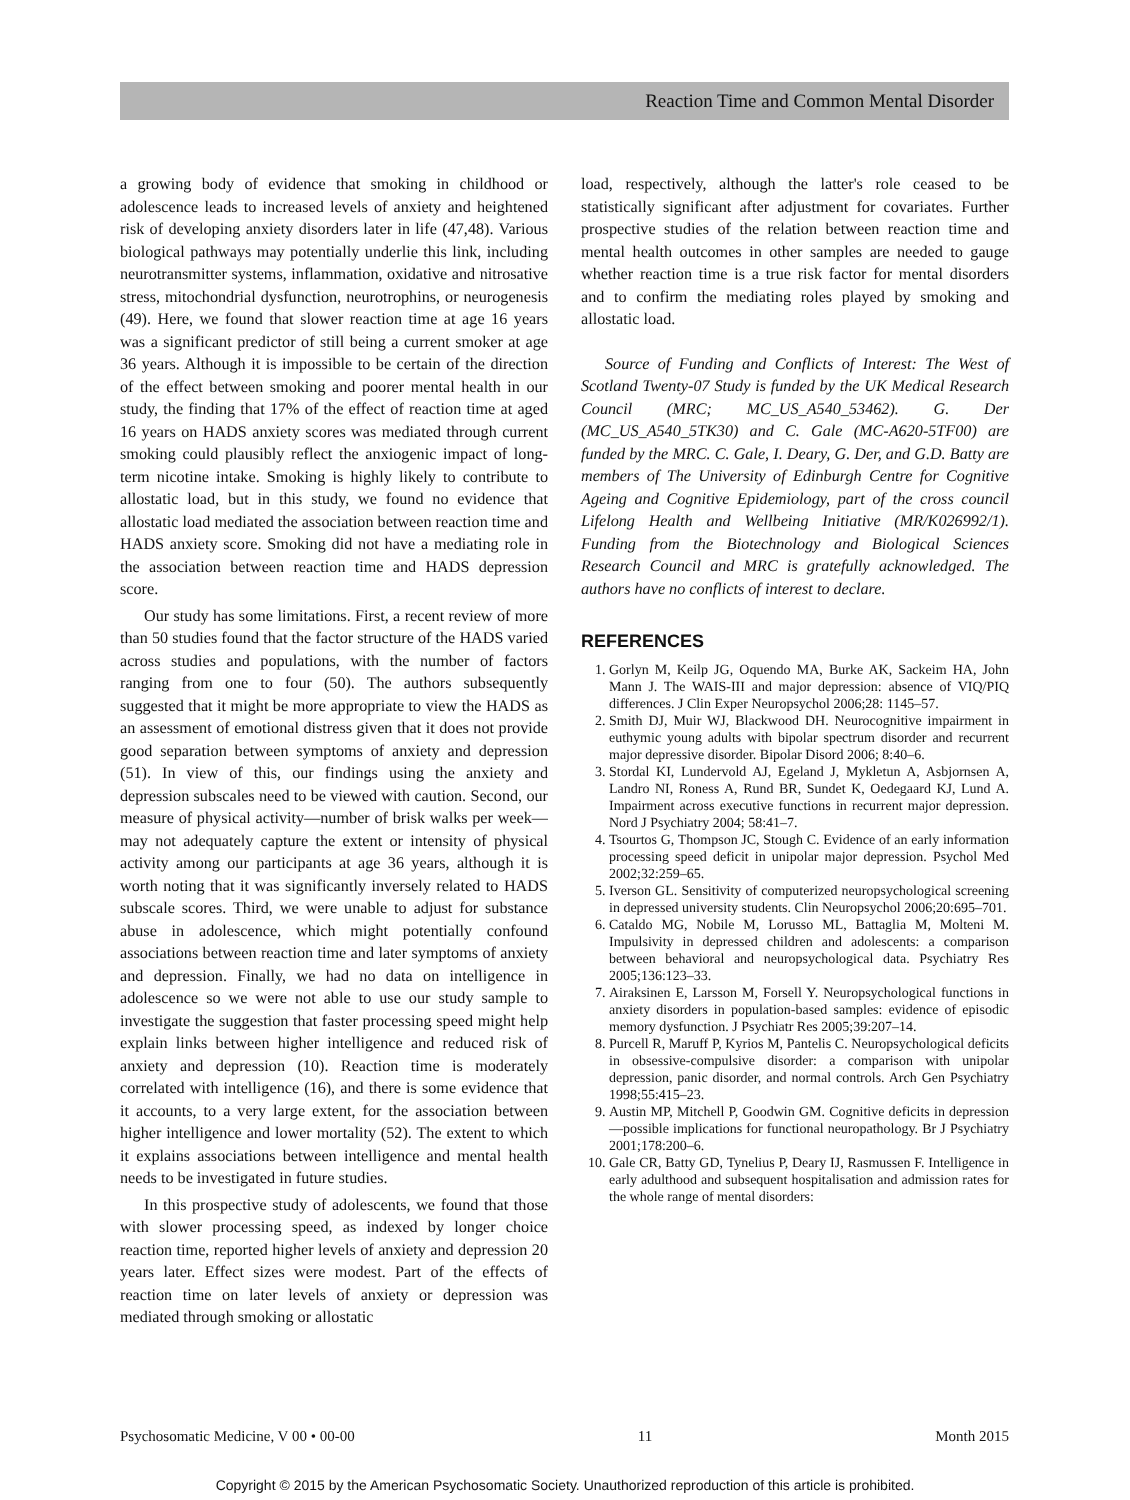Reaction Time and Common Mental Disorder
a growing body of evidence that smoking in childhood or adolescence leads to increased levels of anxiety and heightened risk of developing anxiety disorders later in life (47,48). Various biological pathways may potentially underlie this link, including neurotransmitter systems, inflammation, oxidative and nitrosative stress, mitochondrial dysfunction, neurotrophins, or neurogenesis (49). Here, we found that slower reaction time at age 16 years was a significant predictor of still being a current smoker at age 36 years. Although it is impossible to be certain of the direction of the effect between smoking and poorer mental health in our study, the finding that 17% of the effect of reaction time at aged 16 years on HADS anxiety scores was mediated through current smoking could plausibly reflect the anxiogenic impact of long-term nicotine intake. Smoking is highly likely to contribute to allostatic load, but in this study, we found no evidence that allostatic load mediated the association between reaction time and HADS anxiety score. Smoking did not have a mediating role in the association between reaction time and HADS depression score.
Our study has some limitations. First, a recent review of more than 50 studies found that the factor structure of the HADS varied across studies and populations, with the number of factors ranging from one to four (50). The authors subsequently suggested that it might be more appropriate to view the HADS as an assessment of emotional distress given that it does not provide good separation between symptoms of anxiety and depression (51). In view of this, our findings using the anxiety and depression subscales need to be viewed with caution. Second, our measure of physical activity—number of brisk walks per week—may not adequately capture the extent or intensity of physical activity among our participants at age 36 years, although it is worth noting that it was significantly inversely related to HADS subscale scores. Third, we were unable to adjust for substance abuse in adolescence, which might potentially confound associations between reaction time and later symptoms of anxiety and depression. Finally, we had no data on intelligence in adolescence so we were not able to use our study sample to investigate the suggestion that faster processing speed might help explain links between higher intelligence and reduced risk of anxiety and depression (10). Reaction time is moderately correlated with intelligence (16), and there is some evidence that it accounts, to a very large extent, for the association between higher intelligence and lower mortality (52). The extent to which it explains associations between intelligence and mental health needs to be investigated in future studies.
In this prospective study of adolescents, we found that those with slower processing speed, as indexed by longer choice reaction time, reported higher levels of anxiety and depression 20 years later. Effect sizes were modest. Part of the effects of reaction time on later levels of anxiety or depression was mediated through smoking or allostatic
load, respectively, although the latter's role ceased to be statistically significant after adjustment for covariates. Further prospective studies of the relation between reaction time and mental health outcomes in other samples are needed to gauge whether reaction time is a true risk factor for mental disorders and to confirm the mediating roles played by smoking and allostatic load.
Source of Funding and Conflicts of Interest: The West of Scotland Twenty-07 Study is funded by the UK Medical Research Council (MRC; MC_US_A540_53462). G. Der (MC_US_A540_5TK30) and C. Gale (MC-A620-5TF00) are funded by the MRC. C. Gale, I. Deary, G. Der, and G.D. Batty are members of The University of Edinburgh Centre for Cognitive Ageing and Cognitive Epidemiology, part of the cross council Lifelong Health and Wellbeing Initiative (MR/K026992/1). Funding from the Biotechnology and Biological Sciences Research Council and MRC is gratefully acknowledged. The authors have no conflicts of interest to declare.
REFERENCES
1. Gorlyn M, Keilp JG, Oquendo MA, Burke AK, Sackeim HA, John Mann J. The WAIS-III and major depression: absence of VIQ/PIQ differences. J Clin Exper Neuropsychol 2006;28: 1145–57.
2. Smith DJ, Muir WJ, Blackwood DH. Neurocognitive impairment in euthymic young adults with bipolar spectrum disorder and recurrent major depressive disorder. Bipolar Disord 2006; 8:40–6.
3. Stordal KI, Lundervold AJ, Egeland J, Mykletun A, Asbjornsen A, Landro NI, Roness A, Rund BR, Sundet K, Oedegaard KJ, Lund A. Impairment across executive functions in recurrent major depression. Nord J Psychiatry 2004; 58:41–7.
4. Tsourtos G, Thompson JC, Stough C. Evidence of an early information processing speed deficit in unipolar major depression. Psychol Med 2002;32:259–65.
5. Iverson GL. Sensitivity of computerized neuropsychological screening in depressed university students. Clin Neuropsychol 2006;20:695–701.
6. Cataldo MG, Nobile M, Lorusso ML, Battaglia M, Molteni M. Impulsivity in depressed children and adolescents: a comparison between behavioral and neuropsychological data. Psychiatry Res 2005;136:123–33.
7. Airaksinen E, Larsson M, Forsell Y. Neuropsychological functions in anxiety disorders in population-based samples: evidence of episodic memory dysfunction. J Psychiatr Res 2005;39:207–14.
8. Purcell R, Maruff P, Kyrios M, Pantelis C. Neuropsychological deficits in obsessive-compulsive disorder: a comparison with unipolar depression, panic disorder, and normal controls. Arch Gen Psychiatry 1998;55:415–23.
9. Austin MP, Mitchell P, Goodwin GM. Cognitive deficits in depression—possible implications for functional neuropathology. Br J Psychiatry 2001;178:200–6.
10. Gale CR, Batty GD, Tynelius P, Deary IJ, Rasmussen F. Intelligence in early adulthood and subsequent hospitalisation and admission rates for the whole range of mental disorders:
Psychosomatic Medicine, V 00 • 00-00 11 Month 2015
Copyright © 2015 by the American Psychosomatic Society. Unauthorized reproduction of this article is prohibited.